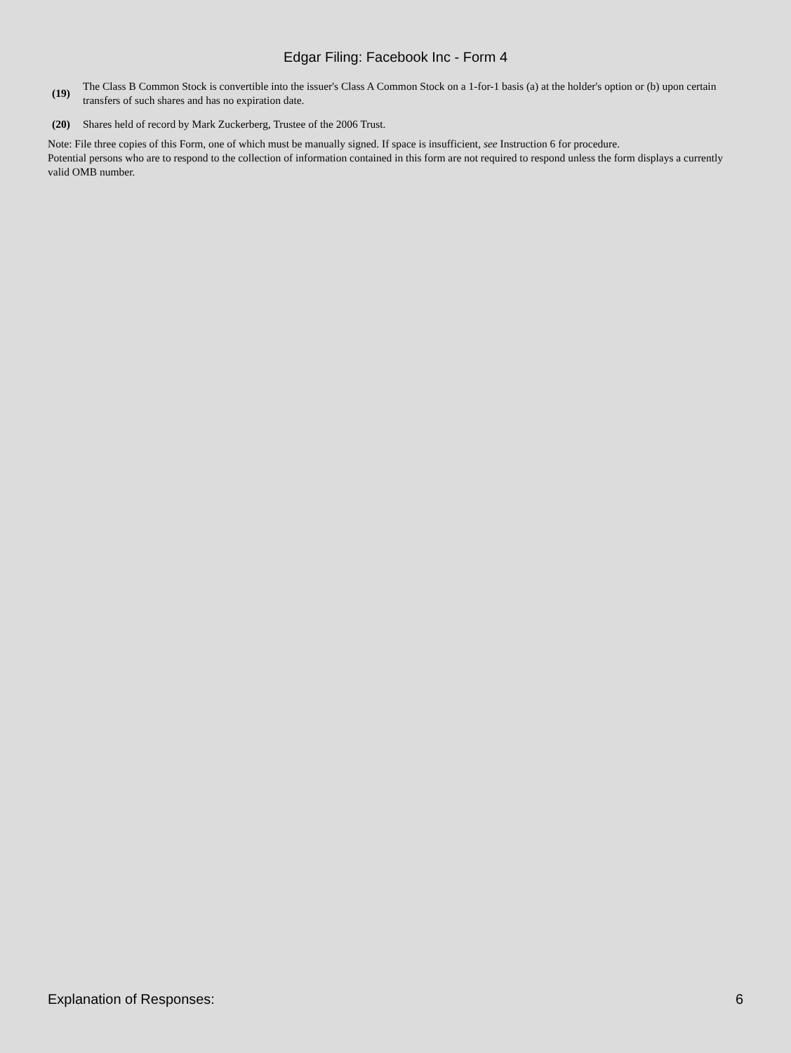Edgar Filing: Facebook Inc - Form 4
| (19) | The Class B Common Stock is convertible into the issuer's Class A Common Stock on a 1-for-1 basis (a) at the holder's option or (b) upon certain transfers of such shares and has no expiration date. |
| (20) | Shares held of record by Mark Zuckerberg, Trustee of the 2006 Trust. |
Note: File three copies of this Form, one of which must be manually signed. If space is insufficient, see Instruction 6 for procedure.
Potential persons who are to respond to the collection of information contained in this form are not required to respond unless the form displays a currently valid OMB number.
Explanation of Responses: 6